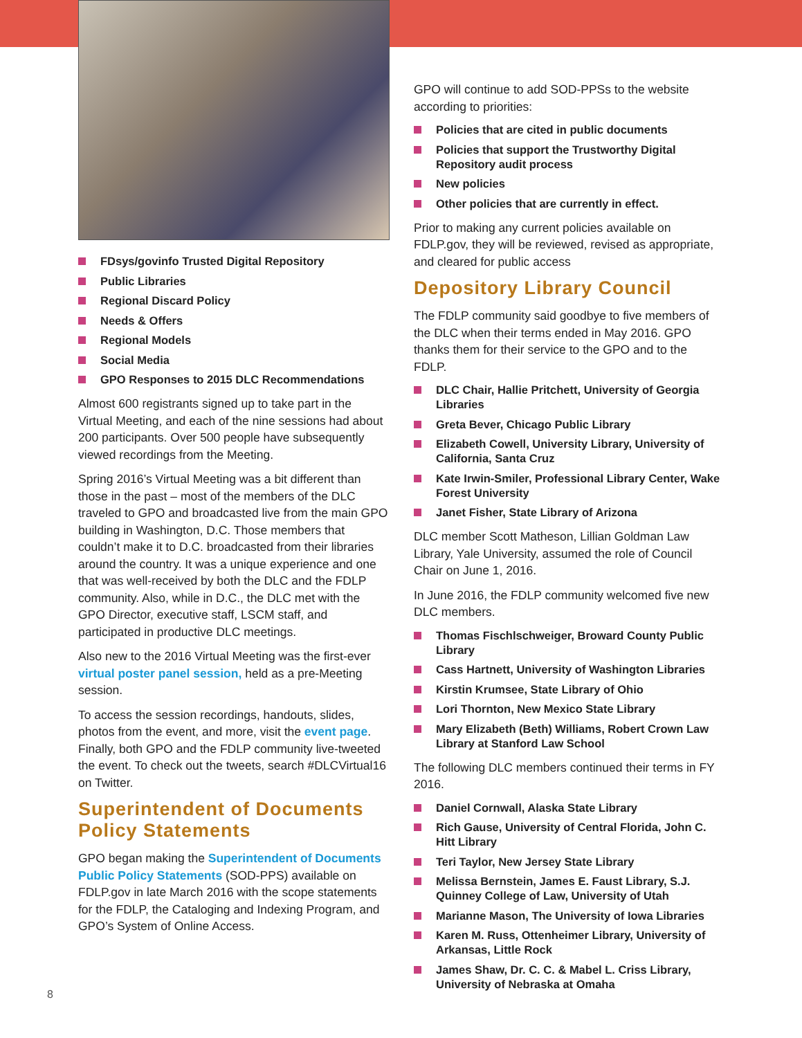FDsys/govinfo Trusted Digital Repository
Public Libraries
Regional Discard Policy
Needs & Offers
Regional Models
Social Media
GPO Responses to 2015 DLC Recommendations
Almost 600 registrants signed up to take part in the Virtual Meeting, and each of the nine sessions had about 200 participants. Over 500 people have subsequently viewed recordings from the Meeting.
Spring 2016’s Virtual Meeting was a bit different than those in the past – most of the members of the DLC traveled to GPO and broadcasted live from the main GPO building in Washington, D.C. Those members that couldn’t make it to D.C. broadcasted from their libraries around the country. It was a unique experience and one that was well-received by both the DLC and the FDLP community. Also, while in D.C., the DLC met with the GPO Director, executive staff, LSCM staff, and participated in productive DLC meetings.
Also new to the 2016 Virtual Meeting was the first-ever virtual poster panel session, held as a pre-Meeting session.
To access the session recordings, handouts, slides, photos from the event, and more, visit the event page. Finally, both GPO and the FDLP community live-tweeted the event. To check out the tweets, search #DLCVirtual16 on Twitter.
Superintendent of Documents Policy Statements
GPO began making the Superintendent of Documents Public Policy Statements (SOD-PPS) available on FDLP.gov in late March 2016 with the scope statements for the FDLP, the Cataloging and Indexing Program, and GPO’s System of Online Access.
GPO will continue to add SOD-PPSs to the website according to priorities:
Policies that are cited in public documents
Policies that support the Trustworthy Digital Repository audit process
New policies
Other policies that are currently in effect.
Prior to making any current policies available on FDLP.gov, they will be reviewed, revised as appropriate, and cleared for public access
Depository Library Council
The FDLP community said goodbye to five members of the DLC when their terms ended in May 2016. GPO thanks them for their service to the GPO and to the FDLP.
DLC Chair, Hallie Pritchett, University of Georgia Libraries
Greta Bever, Chicago Public Library
Elizabeth Cowell, University Library, University of California, Santa Cruz
Kate Irwin-Smiler, Professional Library Center, Wake Forest University
Janet Fisher, State Library of Arizona
DLC member Scott Matheson, Lillian Goldman Law Library, Yale University, assumed the role of Council Chair on June 1, 2016.
In June 2016, the FDLP community welcomed five new DLC members.
Thomas Fischlschweiger, Broward County Public Library
Cass Hartnett, University of Washington Libraries
Kirstin Krumsee, State Library of Ohio
Lori Thornton, New Mexico State Library
Mary Elizabeth (Beth) Williams, Robert Crown Law Library at Stanford Law School
The following DLC members continued their terms in FY 2016.
Daniel Cornwall, Alaska State Library
Rich Gause, University of Central Florida, John C. Hitt Library
Teri Taylor, New Jersey State Library
Melissa Bernstein, James E. Faust Library, S.J. Quinney College of Law, University of Utah
Marianne Mason, The University of Iowa Libraries
Karen M. Russ, Ottenheimer Library, University of Arkansas, Little Rock
James Shaw, Dr. C. C. & Mabel L. Criss Library, University of Nebraska at Omaha
8